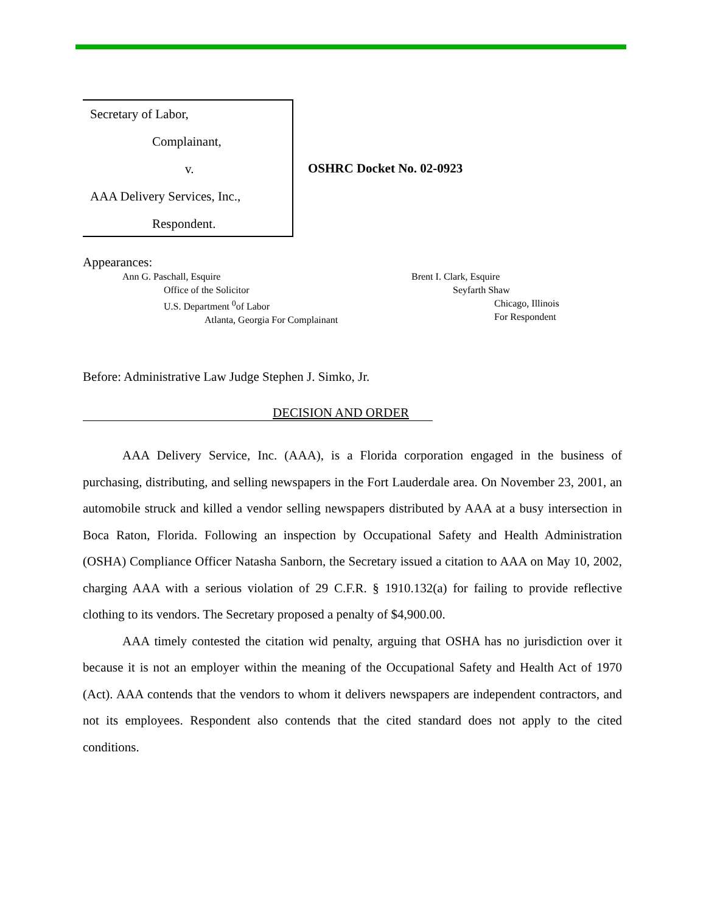Secretary of Labor,
Complainant,
v.
AAA Delivery Services, Inc.,
Respondent.
OSHRC Docket No. 02-0923
Appearances:
Ann G. Paschall, Esquire
Office of the Solicitor
U.S. Department <sup>0</sup>of Labor
Atlanta, Georgia For Complainant
Brent I. Clark, Esquire
Seyfarth Shaw
Chicago, Illinois
For Respondent
Before: Administrative Law Judge Stephen J. Simko, Jr.
DECISION AND ORDER
AAA Delivery Service, Inc. (AAA), is a Florida corporation engaged in the business of purchasing, distributing, and selling newspapers in the Fort Lauderdale area. On November 23, 2001, an automobile struck and killed a vendor selling newspapers distributed by AAA at a busy intersection in Boca Raton, Florida. Following an inspection by Occupational Safety and Health Administration (OSHA) Compliance Officer Natasha Sanborn, the Secretary issued a citation to AAA on May 10, 2002, charging AAA with a serious violation of 29 C.F.R. § 1910.132(a) for failing to provide reflective clothing to its vendors. The Secretary proposed a penalty of $4,900.00.
AAA timely contested the citation wid penalty, arguing that OSHA has no jurisdiction over it because it is not an employer within the meaning of the Occupational Safety and Health Act of 1970 (Act). AAA contends that the vendors to whom it delivers newspapers are independent contractors, and not its employees. Respondent also contends that the cited standard does not apply to the cited conditions.